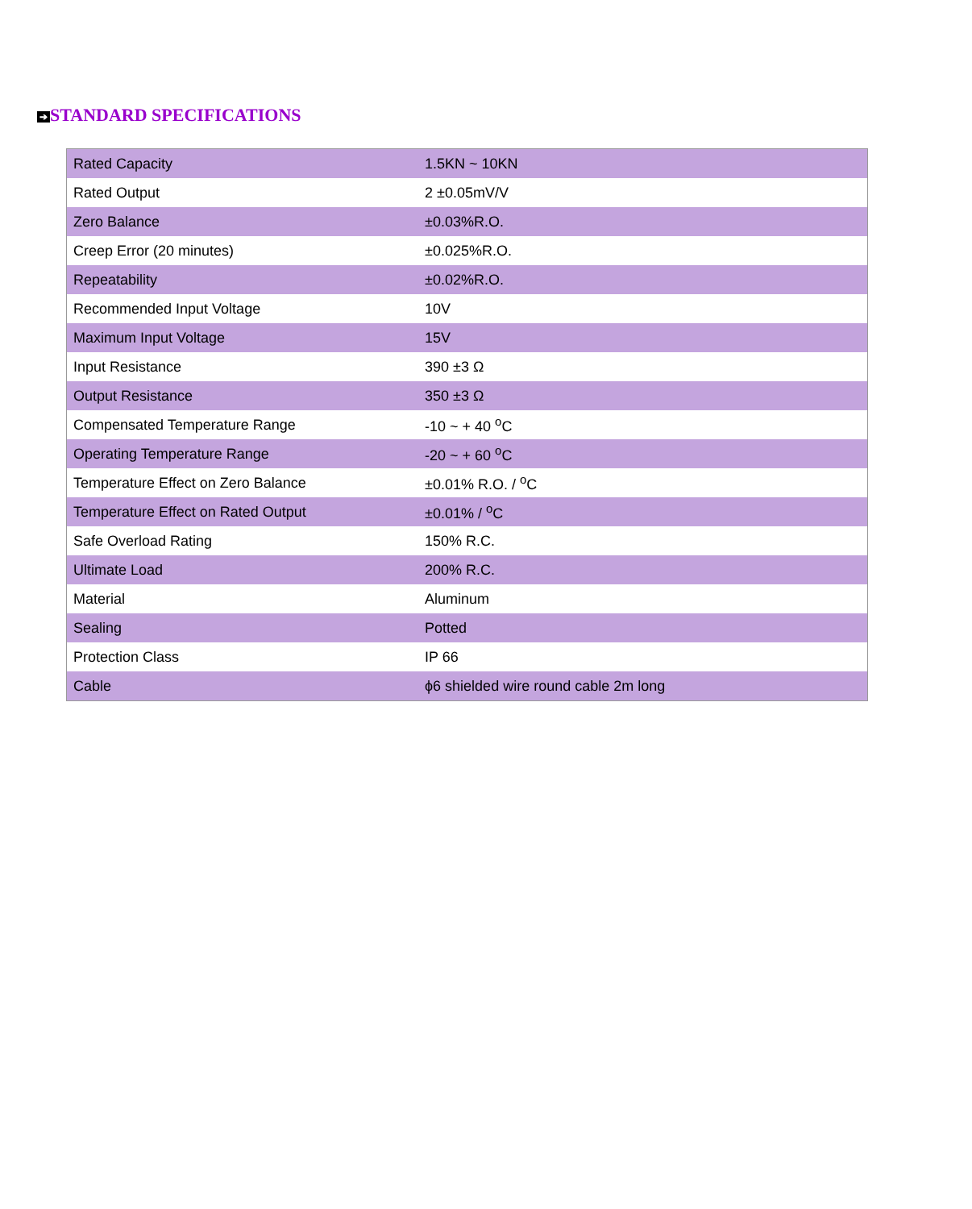➔ STANDARD SPECIFICATIONS
| Rated Capacity | 1.5KN ~ 10KN |
| Rated Output | 2 ±0.05mV/V |
| Zero Balance | ±0.03%R.O. |
| Creep Error (20 minutes) | ±0.025%R.O. |
| Repeatability | ±0.02%R.O. |
| Recommended Input Voltage | 10V |
| Maximum Input Voltage | 15V |
| Input Resistance | 390 ±3 Ω |
| Output Resistance | 350 ±3 Ω |
| Compensated Temperature Range | -10 ~ + 40 <sup>o</sup>C |
| Operating Temperature Range | -20 ~ + 60 <sup>o</sup>C |
| Temperature Effect on Zero Balance | ±0.01% R.O. / <sup>o</sup>C |
| Temperature Effect on Rated Output | ±0.01% / <sup>o</sup>C |
| Safe Overload Rating | 150% R.C. |
| Ultimate Load | 200% R.C. |
| Material | Aluminum |
| Sealing | Potted |
| Protection Class | IP 66 |
| Cable | ϕ6 shielded wire round cable 2m long |